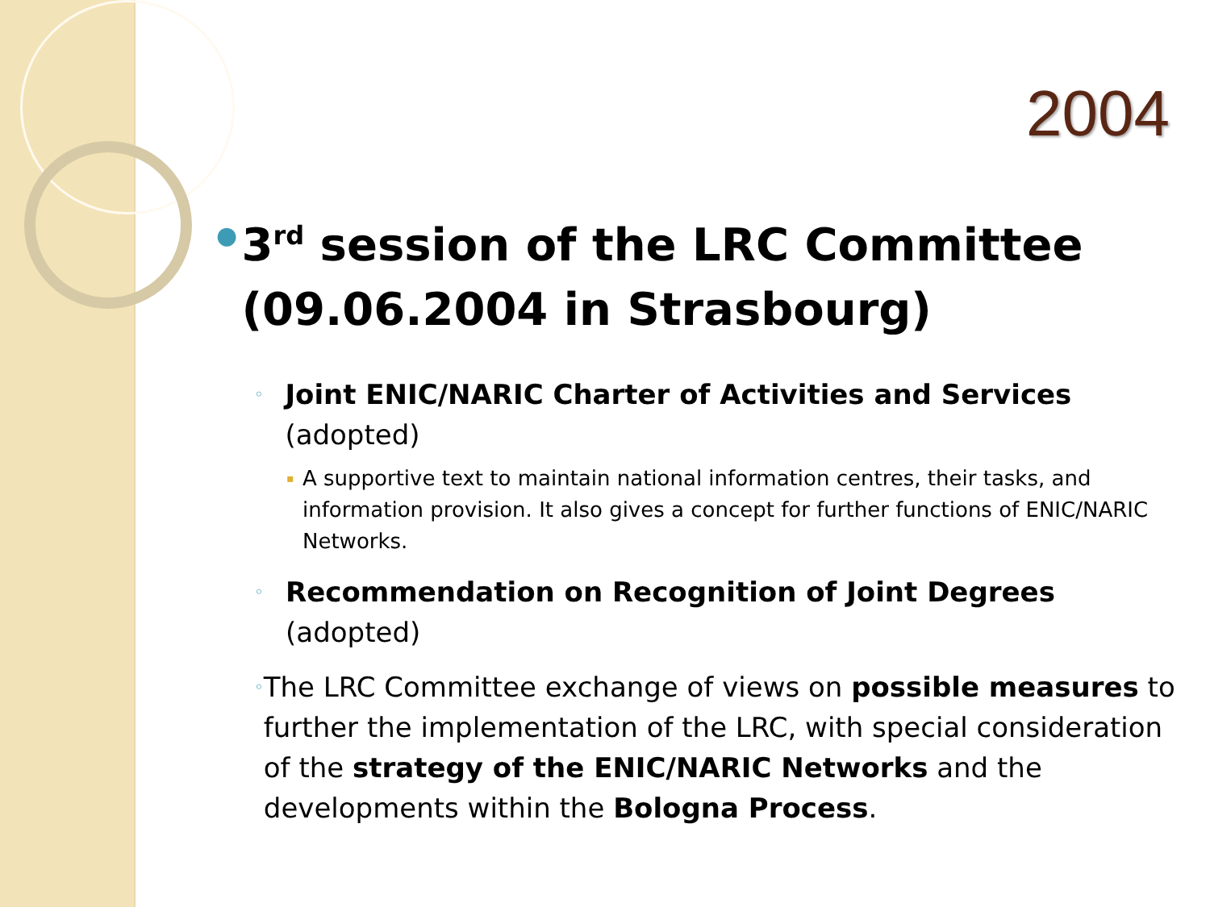2004
●
3<sup>rd</sup> session of the LRC Committee (09.06.2004 in Strasbourg)
◦
Joint ENIC/NARIC Charter of Activities and Services (adopted)
▪
A supportive text to maintain national information centres, their tasks, and information provision. It also gives a concept for further functions of ENIC/NARIC Networks.
◦
Recommendation on Recognition of Joint Degrees (adopted)
◦
The LRC Committee exchange of views on possible measures to further the implementation of the LRC, with special consideration of the strategy of the ENIC/NARIC Networks and the developments within the Bologna Process.